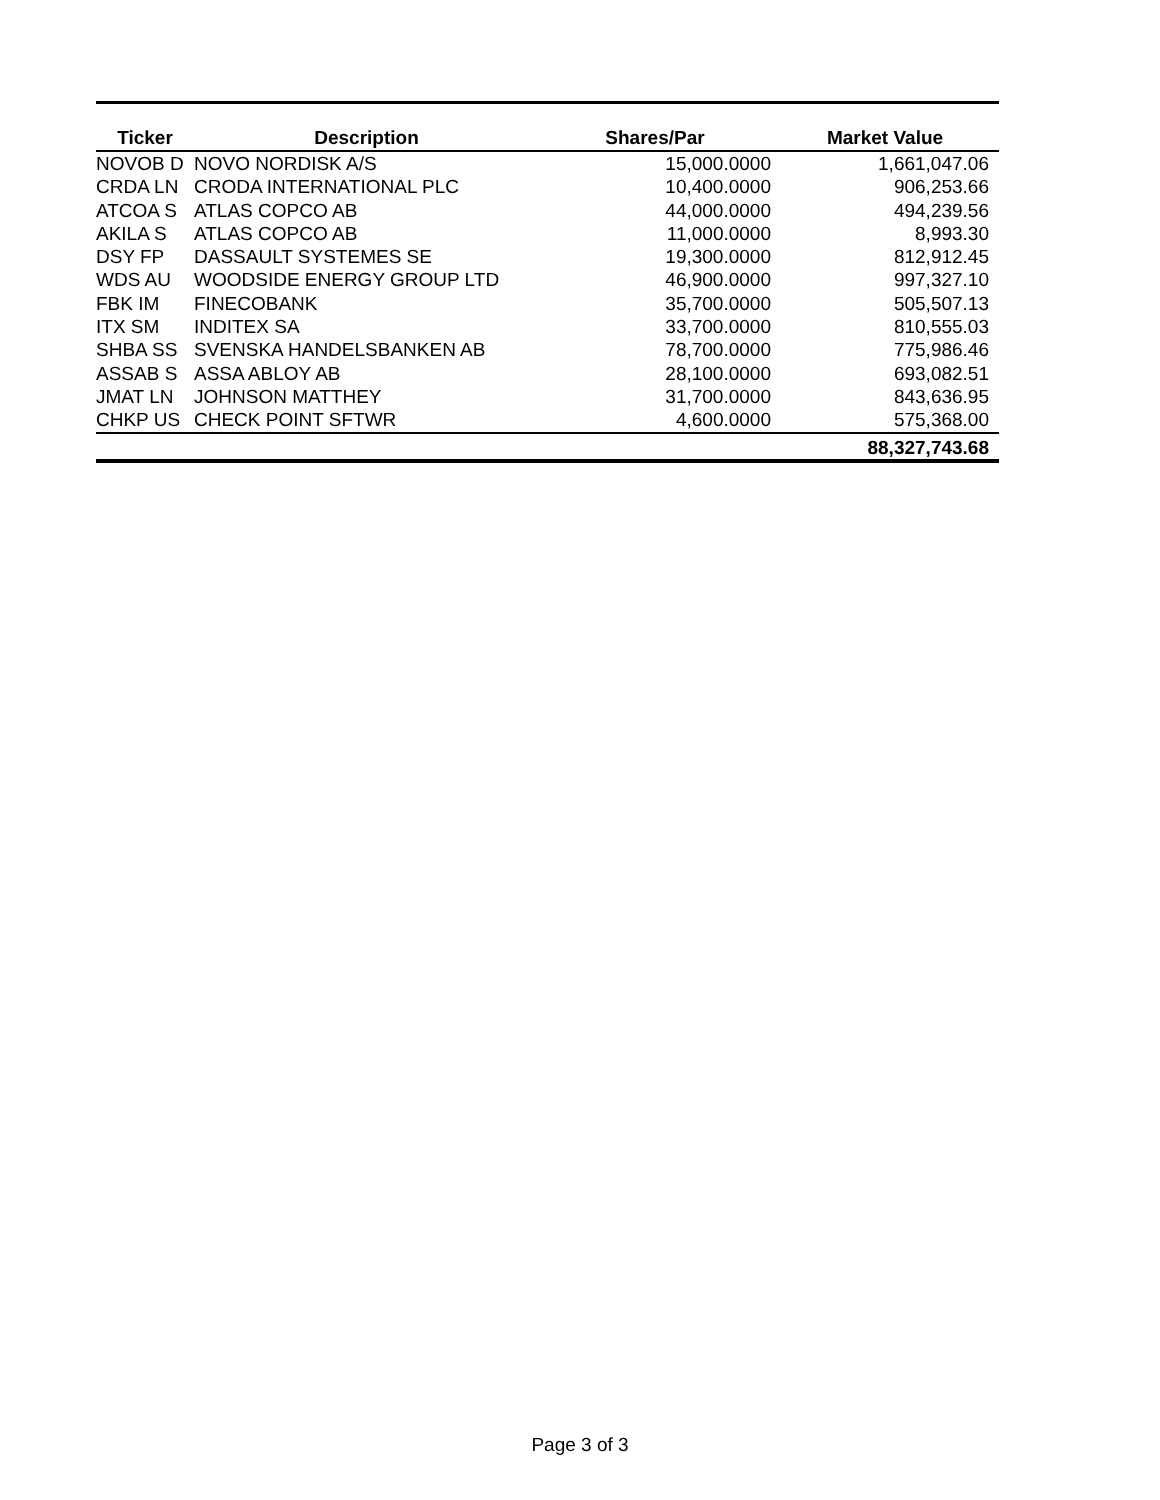| Ticker | Description | Shares/Par | Market Value |
| --- | --- | --- | --- |
| NOVOB D | NOVO NORDISK A/S | 15,000.0000 | 1,661,047.06 |
| CRDA LN | CRODA INTERNATIONAL PLC | 10,400.0000 | 906,253.66 |
| ATCOA S | ATLAS COPCO AB | 44,000.0000 | 494,239.56 |
| AKILA S | ATLAS COPCO AB | 11,000.0000 | 8,993.30 |
| DSY FP | DASSAULT SYSTEMES SE | 19,300.0000 | 812,912.45 |
| WDS AU | WOODSIDE ENERGY GROUP LTD | 46,900.0000 | 997,327.10 |
| FBK IM | FINECOBANK | 35,700.0000 | 505,507.13 |
| ITX SM | INDITEX SA | 33,700.0000 | 810,555.03 |
| SHBA SS | SVENSKA HANDELSBANKEN AB | 78,700.0000 | 775,986.46 |
| ASSAB S | ASSA ABLOY AB | 28,100.0000 | 693,082.51 |
| JMAT LN | JOHNSON MATTHEY | 31,700.0000 | 843,636.95 |
| CHKP US | CHECK POINT SFTWR | 4,600.0000 | 575,368.00 |
| | | | 88,327,743.68 |
Page 3 of 3